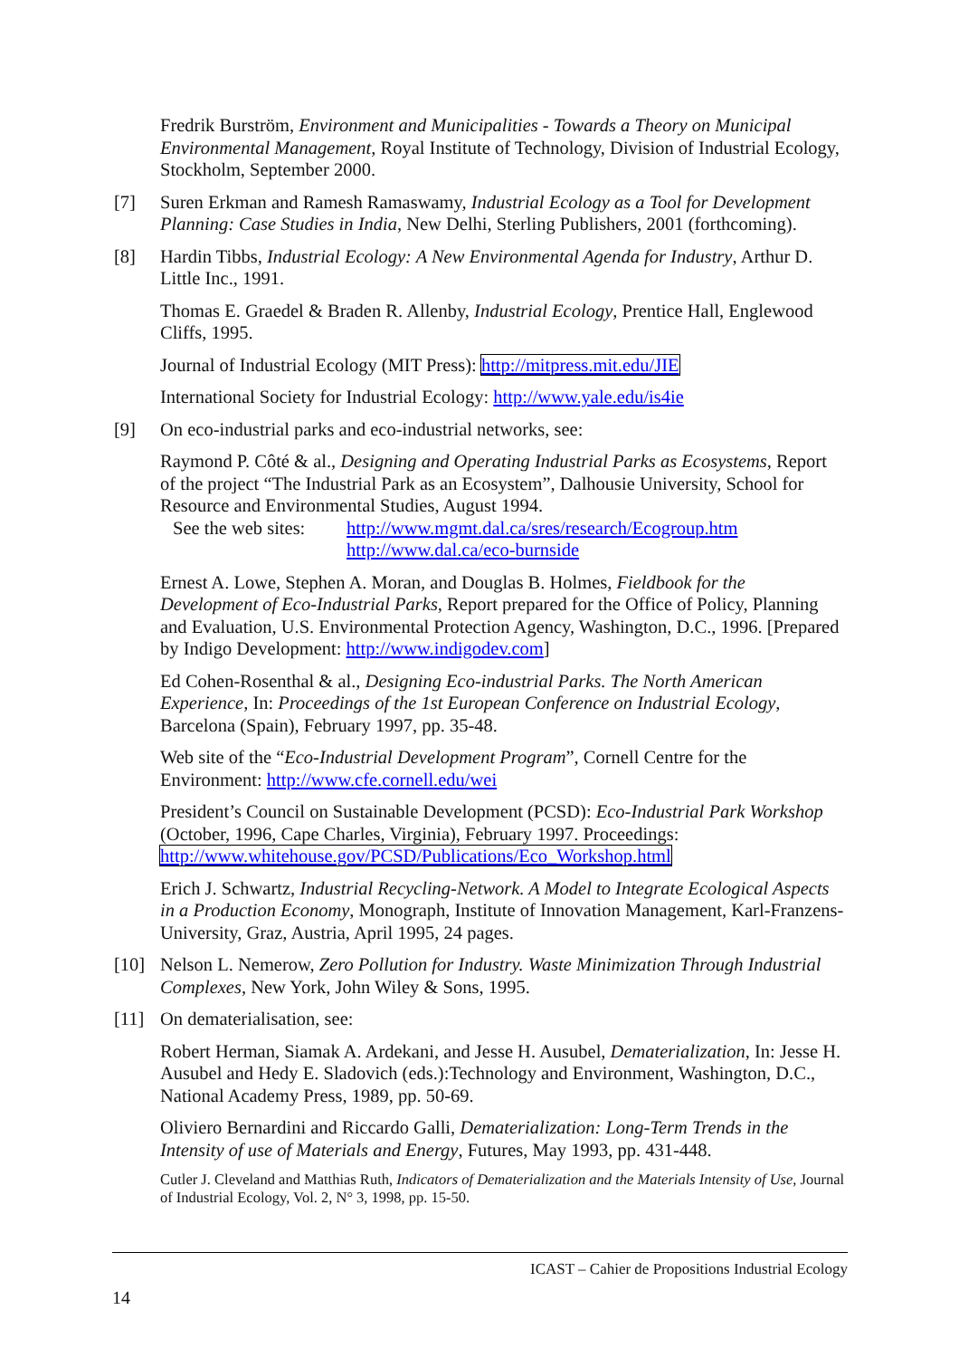Fredrik Burström, Environment and Municipalities - Towards a Theory on Municipal Environmental Management, Royal Institute of Technology, Division of Industrial Ecology, Stockholm, September 2000.
[7] Suren Erkman and Ramesh Ramaswamy, Industrial Ecology as a Tool for Development Planning: Case Studies in India, New Delhi, Sterling Publishers, 2001 (forthcoming).
[8] Hardin Tibbs, Industrial Ecology: A New Environmental Agenda for Industry, Arthur D. Little Inc., 1991.
Thomas E. Graedel & Braden R. Allenby, Industrial Ecology, Prentice Hall, Englewood Cliffs, 1995.
Journal of Industrial Ecology (MIT Press): http://mitpress.mit.edu/JIE
International Society for Industrial Ecology: http://www.yale.edu/is4ie
[9] On eco-industrial parks and eco-industrial networks, see:
Raymond P. Côté & al., Designing and Operating Industrial Parks as Ecosystems, Report of the project “The Industrial Park as an Ecosystem”, Dalhousie University, School for Resource and Environmental Studies, August 1994.
See the web sites: http://www.mgmt.dal.ca/sres/research/Ecogroup.htm
http://www.dal.ca/eco-burnside
Ernest A. Lowe, Stephen A. Moran, and Douglas B. Holmes, Fieldbook for the Development of Eco-Industrial Parks, Report prepared for the Office of Policy, Planning and Evaluation, U.S. Environmental Protection Agency, Washington, D.C., 1996. [Prepared by Indigo Development: http://www.indigodev.com]
Ed Cohen-Rosenthal & al., Designing Eco-industrial Parks. The North American Experience, In: Proceedings of the 1st European Conference on Industrial Ecology, Barcelona (Spain), February 1997, pp. 35-48.
Web site of the “Eco-Industrial Development Program”, Cornell Centre for the Environment: http://www.cfe.cornell.edu/wei
President’s Council on Sustainable Development (PCSD): Eco-Industrial Park Workshop (October, 1996, Cape Charles, Virginia), February 1997. Proceedings: http://www.whitehouse.gov/PCSD/Publications/Eco_Workshop.html
Erich J. Schwartz, Industrial Recycling-Network. A Model to Integrate Ecological Aspects in a Production Economy, Monograph, Institute of Innovation Management, Karl-Franzens-University, Graz, Austria, April 1995, 24 pages.
[10] Nelson L. Nemerow, Zero Pollution for Industry. Waste Minimization Through Industrial Complexes, New York, John Wiley & Sons, 1995.
[11] On dematerialisation, see:
Robert Herman, Siamak A. Ardekani, and Jesse H. Ausubel, Dematerialization, In: Jesse H. Ausubel and Hedy E. Sladovich (eds.):Technology and Environment, Washington, D.C., National Academy Press, 1989, pp. 50-69.
Oliviero Bernardini and Riccardo Galli, Dematerialization: Long-Term Trends in the Intensity of use of Materials and Energy, Futures, May 1993, pp. 431-448.
Cutler J. Cleveland and Matthias Ruth, Indicators of Dematerialization and the Materials Intensity of Use, Journal of Industrial Ecology, Vol. 2, N° 3, 1998, pp. 15-50.
ICAST – Cahier de Propositions Industrial Ecology
14